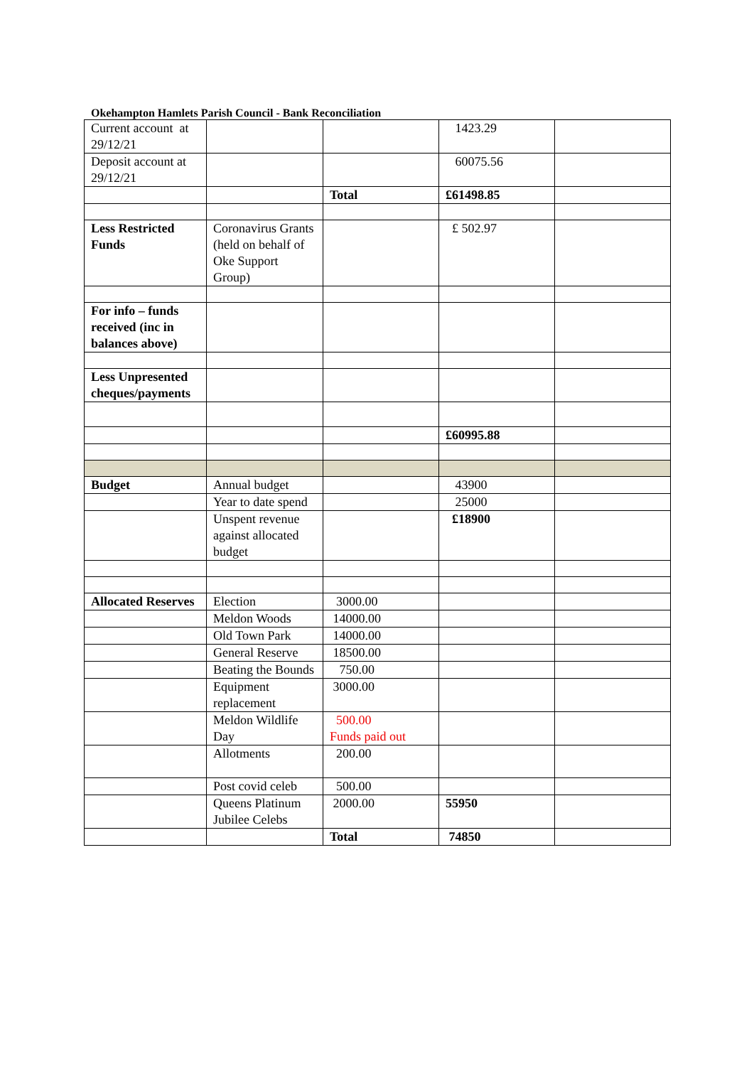Okehampton Hamlets Parish Council - Bank Reconciliation
| Current account at 29/12/21 | | | 1423.29 | |
| Deposit account at 29/12/21 | | | 60075.56 | |
| | | Total | £61498.85 | |
| Less Restricted Funds | Coronavirus Grants (held on behalf of Oke Support Group) | | £ 502.97 | |
| For info – funds received (inc in balances above) | | | | |
| Less Unpresented cheques/payments | | | | |
| | | | £60995.88 | |
| Budget | Annual budget | | 43900 | |
| | Year to date spend | | 25000 | |
| | Unspent revenue against allocated budget | | £18900 | |
| Allocated Reserves | Election | 3000.00 | | |
| | Meldon Woods | 14000.00 | | |
| | Old Town Park | 14000.00 | | |
| | General Reserve | 18500.00 | | |
| | Beating the Bounds | 750.00 | | |
| | Equipment replacement | 3000.00 | | |
| | Meldon Wildlife Day | 500.00 Funds paid out | | |
| | Allotments | 200.00 | | |
| | Post covid celeb | 500.00 | | |
| | Queens Platinum Jubilee Celebs | 2000.00 | 55950 | |
| | | Total | 74850 | |